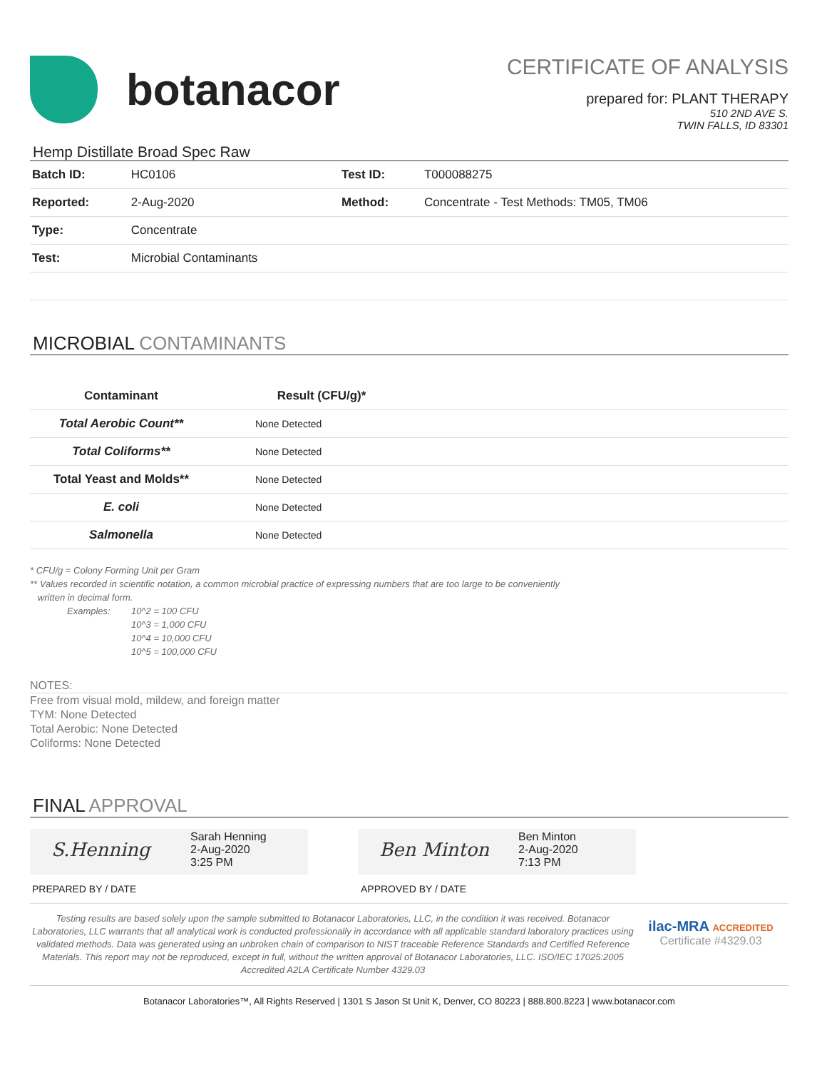botanacor
CERTIFICATE OF ANALYSIS
prepared for: PLANT THERAPY
510 2ND AVE S.
TWIN FALLS, ID 83301
Hemp Distillate Broad Spec Raw
| Batch ID: | HC0106 | Test ID: | T000088275 |
| Reported: | 2-Aug-2020 | Method: | Concentrate - Test Methods: TM05, TM06 |
| Type: | Concentrate | | |
| Test: | Microbial Contaminants | | |
MICROBIAL CONTAMINANTS
| Contaminant | Result (CFU/g)* | |
| --- | --- | --- |
| Total Aerobic Count** | None Detected | |
| Total Coliforms** | None Detected | |
| Total Yeast and Molds** | None Detected | |
| E. coli | None Detected | |
| Salmonella | None Detected | |
* CFU/g = Colony Forming Unit per Gram
** Values recorded in scientific notation, a common microbial practice of expressing numbers that are too large to be conveniently
written in decimal form.
Examples: 10^2 = 100 CFU
10^3 = 1,000 CFU
10^4 = 10,000 CFU
10^5 = 100,000 CFU
NOTES:
Free from visual mold, mildew, and foreign matter
TYM: None Detected
Total Aerobic: None Detected
Coliforms: None Detected
FINAL APPROVAL
S.Henning
Sarah Henning
2-Aug-2020
3:25 PM
Ben Minton
Ben Minton
2-Aug-2020
7:13 PM
PREPARED BY / DATE APPROVED BY / DATE
Testing results are based solely upon the sample submitted to Botanacor Laboratories, LLC, in the condition it was received. Botanacor Laboratories, LLC warrants that all analytical work is conducted professionally in accordance with all applicable standard laboratory practices using validated methods. Data was generated using an unbroken chain of comparison to NIST traceable Reference Standards and Certified Reference Materials. This report may not be reproduced, except in full, without the written approval of Botanacor Laboratories, LLC. ISO/IEC 17025:2005 Accredited A2LA Certificate Number 4329.03
ilac-MRA ACCREDITED
Certificate #4329.03
Botanacor Laboratories™, All Rights Reserved | 1301 S Jason St Unit K, Denver, CO 80223 | 888.800.8223 | www.botanacor.com